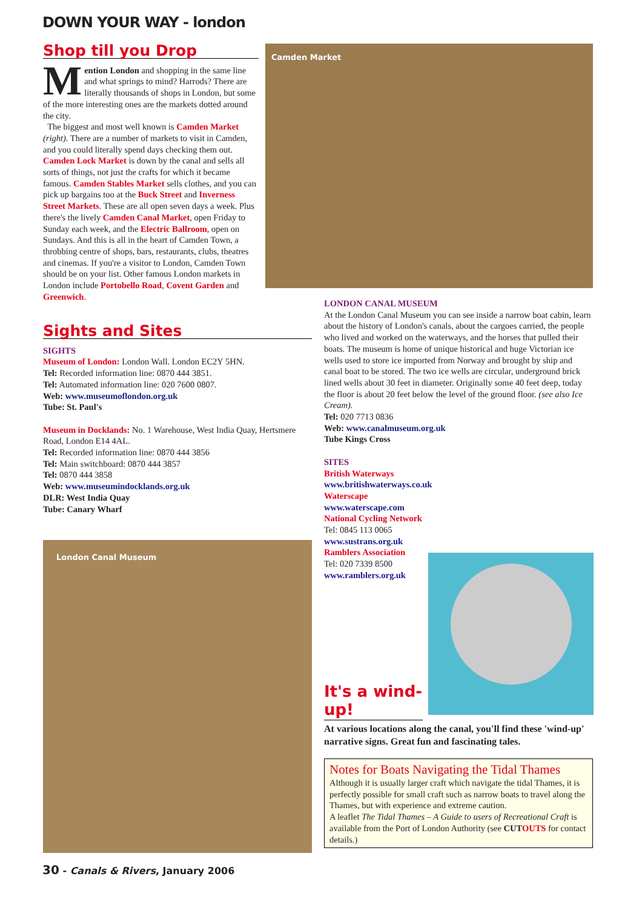DOWN YOUR WAY - london
Shop till you Drop
Mention London and shopping in the same line and what springs to mind? Harrods? There are literally thousands of shops in London, but some of the more interesting ones are the markets dotted around the city.
The biggest and most well known is Camden Market (right). There are a number of markets to visit in Camden, and you could literally spend days checking them out. Camden Lock Market is down by the canal and sells all sorts of things, not just the crafts for which it became famous. Camden Stables Market sells clothes, and you can pick up bargains too at the Buck Street and Inverness Street Markets. These are all open seven days a week. Plus there's the lively Camden Canal Market, open Friday to Sunday each week, and the Electric Ballroom, open on Sundays. And this is all in the heart of Camden Town, a throbbing centre of shops, bars, restaurants, clubs, theatres and cinemas. If you're a visitor to London, Camden Town should be on your list. Other famous London markets in London include Portobello Road, Covent Garden and Greenwich.
Sights and Sites
SIGHTS
Museum of London: London Wall. London EC2Y 5HN.
Tel: Recorded information line: 0870 444 3851.
Tel: Automated information line: 020 7600 0807.
Web: www.museumoflondon.org.uk
Tube: St. Paul's
Museum in Docklands: No. 1 Warehouse, West India Quay, Hertsmere Road, London E14 4AL.
Tel: Recorded information line: 0870 444 3856
Tel: Main switchboard: 0870 444 3857
Tel: 0870 444 3858
Web: www.museumindocklands.org.uk
DLR: West India Quay
Tube: Canary Wharf
Camden Market
London Canal Museum
LONDON CANAL MUSEUM
At the London Canal Museum you can see inside a narrow boat cabin, learn about the history of London's canals, about the cargoes carried, the people who lived and worked on the waterways, and the horses that pulled their boats. The museum is home of unique historical and huge Victorian ice wells used to store ice imported from Norway and brought by ship and canal boat to be stored. The two ice wells are circular, underground brick lined wells about 30 feet in diameter. Originally some 40 feet deep, today the floor is about 20 feet below the level of the ground floor. (see also Ice Cream).
Tel: 020 7713 0836
Web: www.canalmuseum.org.uk
Tube Kings Cross
SITES
British Waterways
www.britishwaterways.co.uk
Waterscape
www.waterscape.com
National Cycling Network
Tel: 0845 113 0065
www.sustrans.org.uk
Ramblers Association
Tel: 020 7339 8500
www.ramblers.org.uk
It's a wind-up!
At various locations along the canal, you'll find these 'wind-up' narrative signs. Great fun and fascinating tales.
Notes for Boats Navigating the Tidal Thames
Although it is usually larger craft which navigate the tidal Thames, it is perfectly possible for small craft such as narrow boats to travel along the Thames, but with experience and extreme caution.
A leaflet The Tidal Thames – A Guide to users of Recreational Craft is available from the Port of London Authority (see CUT OUTS for contact details.)
30 - Canals & Rivers, January 2006